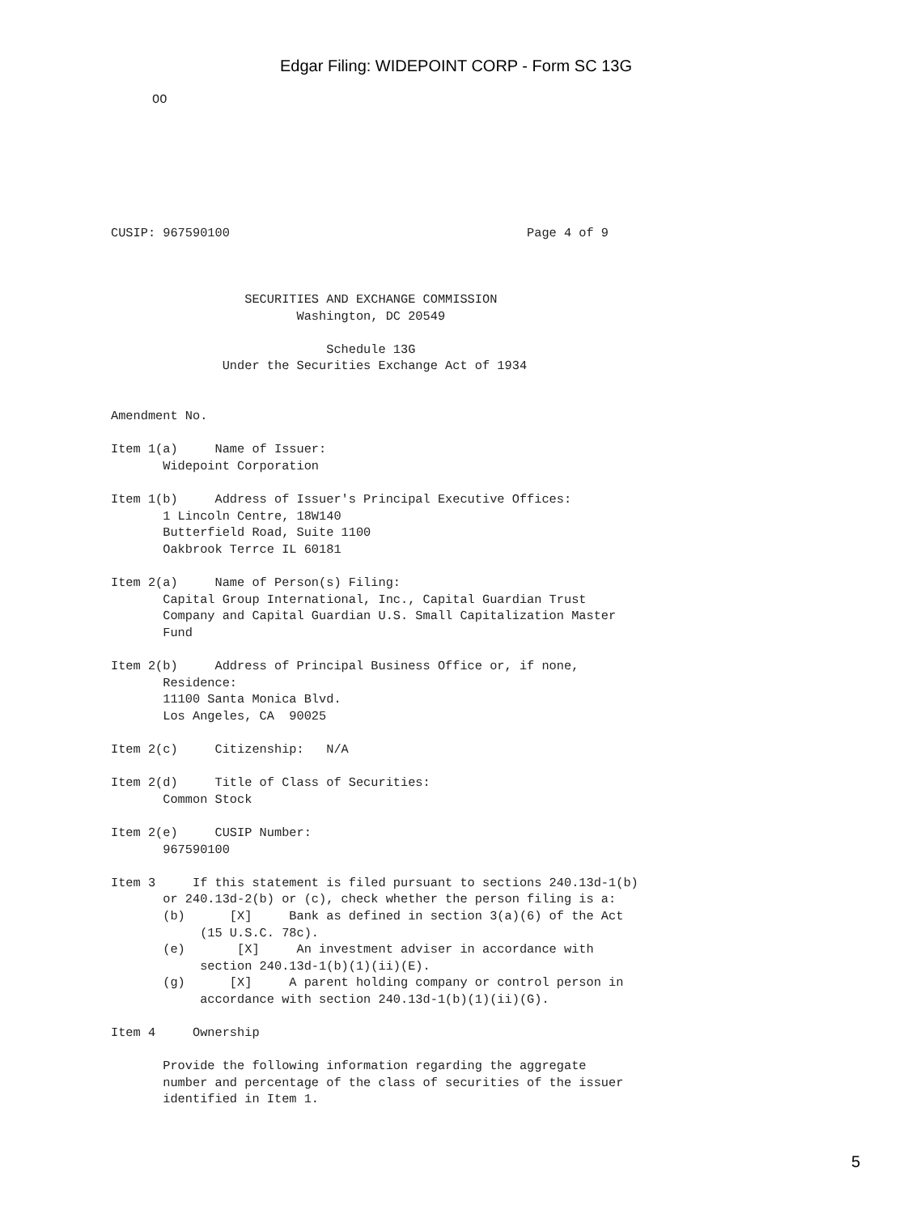Edgar Filing: WIDEPOINT CORP - Form SC 13G
OO
CUSIP: 967590100                                        Page 4 of 9



                  SECURITIES AND EXCHANGE COMMISSION
                         Washington, DC 20549

                             Schedule 13G
               Under the Securities Exchange Act of 1934


Amendment No.

Item 1(a)     Name of Issuer:
       Widepoint Corporation

Item 1(b)     Address of Issuer's Principal Executive Offices:
       1 Lincoln Centre, 18W140
       Butterfield Road, Suite 1100
       Oakbrook Terrce IL 60181

Item 2(a)     Name of Person(s) Filing:
       Capital Group International, Inc., Capital Guardian Trust
       Company and Capital Guardian U.S. Small Capitalization Master
       Fund

Item 2(b)     Address of Principal Business Office or, if none,
       Residence:
       11100 Santa Monica Blvd.
       Los Angeles, CA  90025

Item 2(c)     Citizenship:   N/A

Item 2(d)     Title of Class of Securities:
       Common Stock

Item 2(e)     CUSIP Number:
       967590100

Item 3     If this statement is filed pursuant to sections 240.13d-1(b)
       or 240.13d-2(b) or (c), check whether the person filing is a:
       (b)      [X]     Bank as defined in section 3(a)(6) of the Act
            (15 U.S.C. 78c).
       (e)       [X]     An investment adviser in accordance with
            section 240.13d-1(b)(1)(ii)(E).
       (g)      [X]     A parent holding company or control person in
            accordance with section 240.13d-1(b)(1)(ii)(G).

Item 4     Ownership

       Provide the following information regarding the aggregate
       number and percentage of the class of securities of the issuer
       identified in Item 1.
5